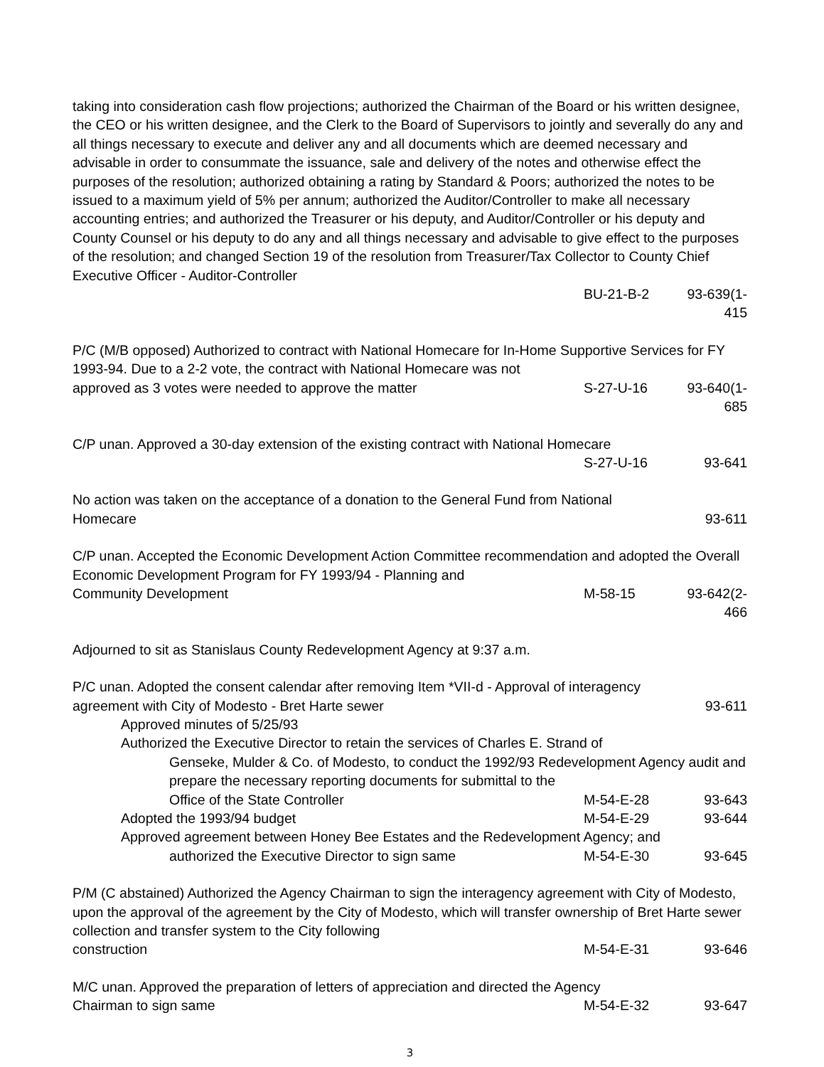taking into consideration cash flow projections; authorized the Chairman of the Board or his written designee, the CEO or his written designee, and the Clerk to the Board of Supervisors to jointly and severally do any and all things necessary to execute and deliver any and all documents which are deemed necessary and advisable in order to consummate the issuance, sale and delivery of the notes and otherwise effect the purposes of the resolution; authorized obtaining a rating by Standard & Poors; authorized the notes to be issued to a maximum yield of 5% per annum; authorized the Auditor/Controller to make all necessary accounting entries; and authorized the Treasurer or his deputy, and Auditor/Controller or his deputy and County Counsel or his deputy to do any and all things necessary and advisable to give effect to the purposes of the resolution; and changed Section 19 of the resolution from Treasurer/Tax Collector to County Chief Executive Officer - Auditor-Controller
BU-21-B-2 93-639(1-415
P/C (M/B opposed) Authorized to contract with National Homecare for In-Home Supportive Services for FY 1993-94. Due to a 2-2 vote, the contract with National Homecare was not
approved as 3 votes were needed to approve the matter S-27-U-16 93-640(1-685
C/P unan. Approved a 30-day extension of the existing contract with National Homecare
S-27-U-16 93-641
No action was taken on the acceptance of a donation to the General Fund from National
Homecare 93-611
C/P unan. Accepted the Economic Development Action Committee recommendation and adopted the Overall Economic Development Program for FY 1993/94 - Planning and
Community Development M-58-15 93-642(2-466
Adjourned to sit as Stanislaus County Redevelopment Agency at 9:37 a.m.
P/C unan. Adopted the consent calendar after removing Item *VII-d - Approval of interagency
agreement with City of Modesto - Bret Harte sewer 93-611
Approved minutes of 5/25/93
Authorized the Executive Director to retain the services of Charles E. Strand of
Genseke, Mulder & Co. of Modesto, to conduct the 1992/93 Redevelopment Agency audit and prepare the necessary reporting documents for submittal to the
Office of the State Controller M-54-E-28 93-643
Adopted the 1993/94 budget M-54-E-29 93-644
Approved agreement between Honey Bee Estates and the Redevelopment Agency; and
authorized the Executive Director to sign same M-54-E-30 93-645
P/M (C abstained) Authorized the Agency Chairman to sign the interagency agreement with City of Modesto, upon the approval of the agreement by the City of Modesto, which will transfer ownership of Bret Harte sewer collection and transfer system to the City following
construction M-54-E-31 93-646
M/C unan. Approved the preparation of letters of appreciation and directed the Agency
Chairman to sign same M-54-E-32 93-647
3